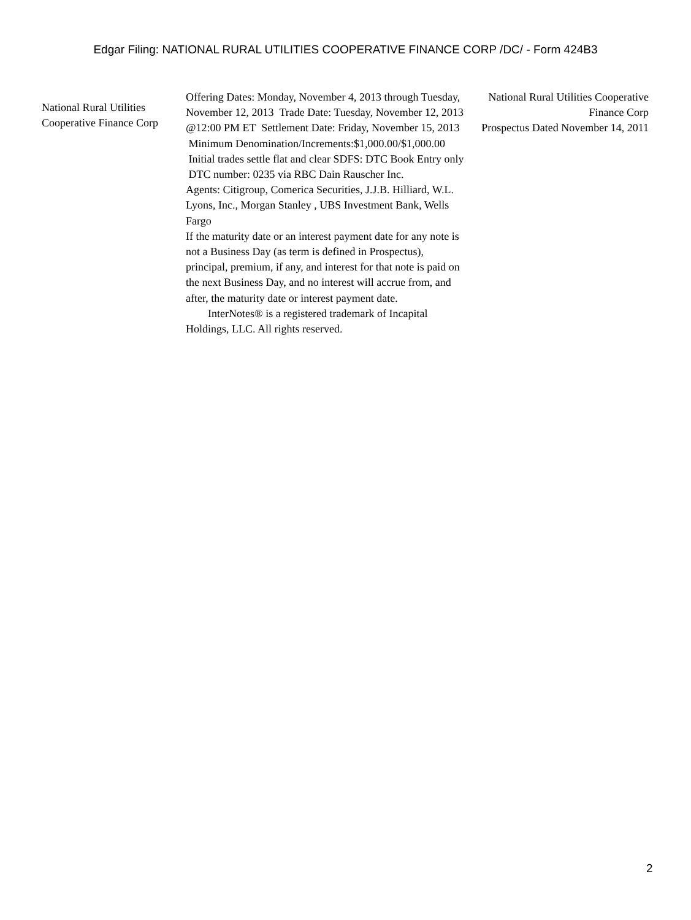Edgar Filing: NATIONAL RURAL UTILITIES COOPERATIVE FINANCE CORP /DC/ - Form 424B3
National Rural Utilities Cooperative Finance Corp
Offering Dates: Monday, November 4, 2013 through Tuesday, November 12, 2013 Trade Date: Tuesday, November 12, 2013 @12:00 PM ET Settlement Date: Friday, November 15, 2013 Minimum Denomination/Increments:$1,000.00/$1,000.00 Initial trades settle flat and clear SDFS: DTC Book Entry only DTC number: 0235 via RBC Dain Rauscher Inc.
Agents: Citigroup, Comerica Securities, J.J.B. Hilliard, W.L. Lyons, Inc., Morgan Stanley , UBS Investment Bank, Wells Fargo
If the maturity date or an interest payment date for any note is not a Business Day (as term is defined in Prospectus), principal, premium, if any, and interest for that note is paid on the next Business Day, and no interest will accrue from, and after, the maturity date or interest payment date.
InterNotes® is a registered trademark of Incapital Holdings, LLC. All rights reserved.
National Rural Utilities Cooperative Finance Corp
Prospectus Dated November 14, 2011
2